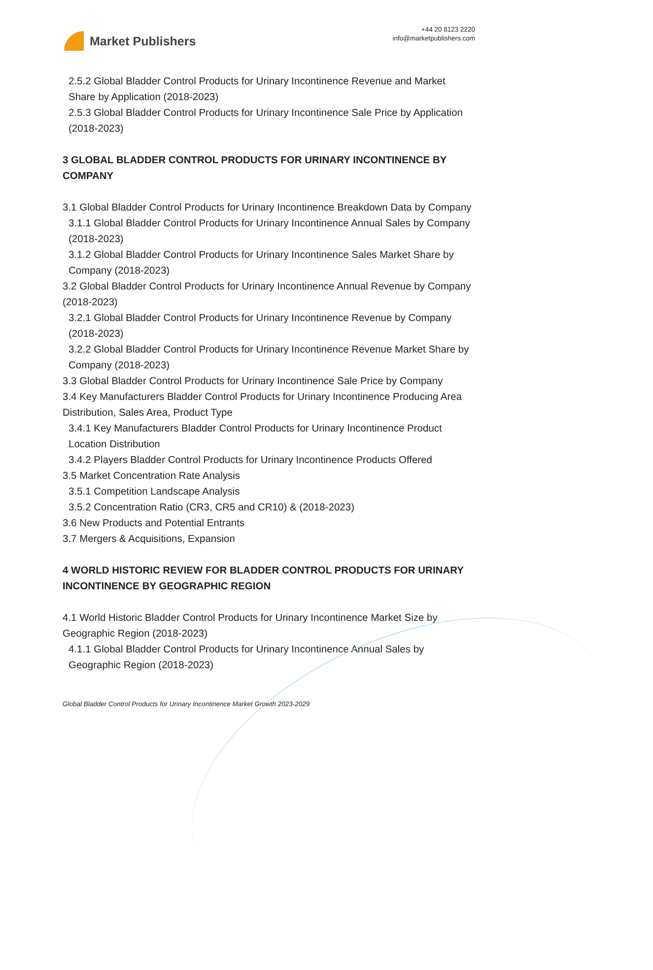Market Publishers
+44 20 8123 2220
info@marketpublishers.com
2.5.2 Global Bladder Control Products for Urinary Incontinence Revenue and Market Share by Application (2018-2023)
2.5.3 Global Bladder Control Products for Urinary Incontinence Sale Price by Application (2018-2023)
3 GLOBAL BLADDER CONTROL PRODUCTS FOR URINARY INCONTINENCE BY COMPANY
3.1 Global Bladder Control Products for Urinary Incontinence Breakdown Data by Company
3.1.1 Global Bladder Control Products for Urinary Incontinence Annual Sales by Company (2018-2023)
3.1.2 Global Bladder Control Products for Urinary Incontinence Sales Market Share by Company (2018-2023)
3.2 Global Bladder Control Products for Urinary Incontinence Annual Revenue by Company (2018-2023)
3.2.1 Global Bladder Control Products for Urinary Incontinence Revenue by Company (2018-2023)
3.2.2 Global Bladder Control Products for Urinary Incontinence Revenue Market Share by Company (2018-2023)
3.3 Global Bladder Control Products for Urinary Incontinence Sale Price by Company
3.4 Key Manufacturers Bladder Control Products for Urinary Incontinence Producing Area Distribution, Sales Area, Product Type
3.4.1 Key Manufacturers Bladder Control Products for Urinary Incontinence Product Location Distribution
3.4.2 Players Bladder Control Products for Urinary Incontinence Products Offered
3.5 Market Concentration Rate Analysis
3.5.1 Competition Landscape Analysis
3.5.2 Concentration Ratio (CR3, CR5 and CR10) & (2018-2023)
3.6 New Products and Potential Entrants
3.7 Mergers & Acquisitions, Expansion
4 WORLD HISTORIC REVIEW FOR BLADDER CONTROL PRODUCTS FOR URINARY INCONTINENCE BY GEOGRAPHIC REGION
4.1 World Historic Bladder Control Products for Urinary Incontinence Market Size by Geographic Region (2018-2023)
4.1.1 Global Bladder Control Products for Urinary Incontinence Annual Sales by Geographic Region (2018-2023)
Global Bladder Control Products for Urinary Incontinence Market Growth 2023-2029